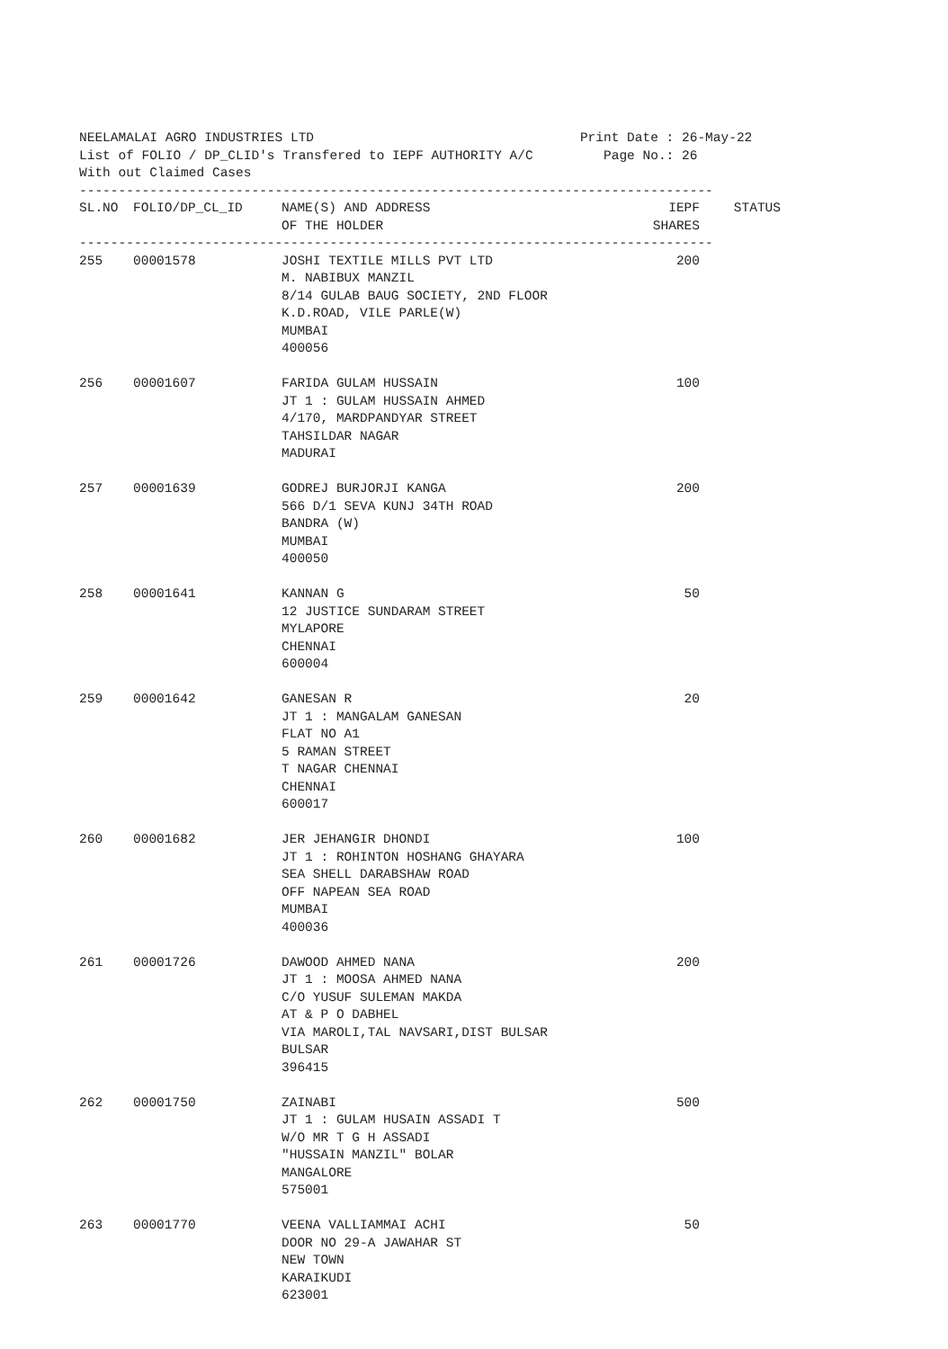NEELAMALAI AGRO INDUSTRIES LTD                                  Print Date : 26-May-22
List of FOLIO / DP_CLID's Transfered to IEPF AUTHORITY A/C         Page No.: 26
With out Claimed Cases
---------------------------------------------------------------------------------
| SL.NO | FOLIO/DP_CL_ID | NAME(S) AND ADDRESS OF THE HOLDER | IEPF SHARES | STATUS |
| --- | --- | --- | --- | --- |
| --------------------------------------------------------------------------------- | | | | |
| 255 | 00001578 | JOSHI TEXTILE MILLS PVT LTD M. NABIBUX MANZIL 8/14 GULAB BAUG SOCIETY, 2ND FLOOR K.D.ROAD, VILE PARLE(W) MUMBAI 400056 | 200 | |
| 256 | 00001607 | FARIDA GULAM HUSSAIN JT 1 : GULAM HUSSAIN AHMED 4/170, MARDPANDYAR STREET TAHSILDAR NAGAR MADURAI | 100 | |
| 257 | 00001639 | GODREJ BURJORJI KANGA 566 D/1 SEVA KUNJ 34TH ROAD BANDRA (W) MUMBAI 400050 | 200 | |
| 258 | 00001641 | KANNAN G 12 JUSTICE SUNDARAM STREET MYLAPORE CHENNAI 600004 | 50 | |
| 259 | 00001642 | GANESAN R JT 1 : MANGALAM GANESAN FLAT NO A1 5 RAMAN STREET T NAGAR CHENNAI CHENNAI 600017 | 20 | |
| 260 | 00001682 | JER JEHANGIR DHONDI JT 1 : ROHINTON HOSHANG GHAYARA SEA SHELL DARABSHAW ROAD OFF NAPEAN SEA ROAD MUMBAI 400036 | 100 | |
| 261 | 00001726 | DAWOOD AHMED NANA JT 1 : MOOSA AHMED NANA C/O YUSUF SULEMAN MAKDA AT & P O DABHEL VIA MAROLI,TAL NAVSARI,DIST BULSAR BULSAR 396415 | 200 | |
| 262 | 00001750 | ZAINABI JT 1 : GULAM HUSAIN ASSADI T W/O MR T G H ASSADI "HUSSAIN MANZIL" BOLAR MANGALORE 575001 | 500 | |
| 263 | 00001770 | VEENA VALLIAMMAI ACHI DOOR NO 29-A JAWAHAR ST NEW TOWN KARAIKUDI 623001 | 50 | |